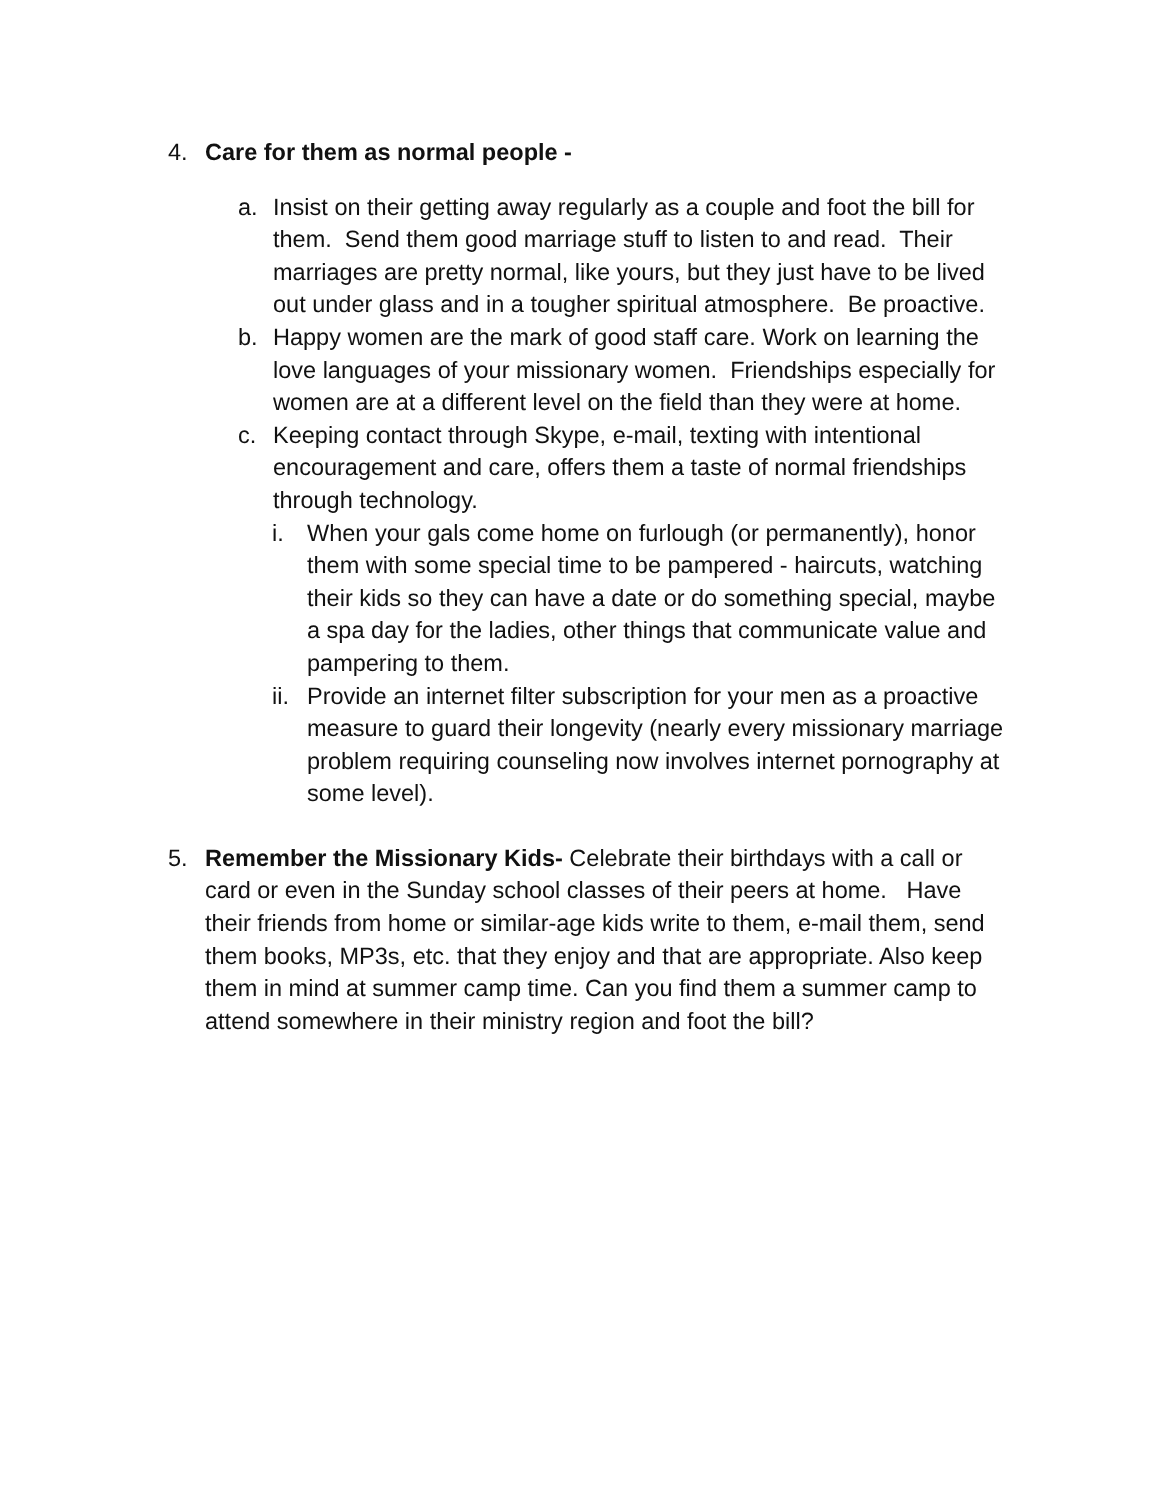4. Care for them as normal people -
a. Insist on their getting away regularly as a couple and foot the bill for them. Send them good marriage stuff to listen to and read. Their marriages are pretty normal, like yours, but they just have to be lived out under glass and in a tougher spiritual atmosphere. Be proactive.
b. Happy women are the mark of good staff care. Work on learning the love languages of your missionary women. Friendships especially for women are at a different level on the field than they were at home.
c. Keeping contact through Skype, e-mail, texting with intentional encouragement and care, offers them a taste of normal friendships through technology.
i. When your gals come home on furlough (or permanently), honor them with some special time to be pampered - haircuts, watching their kids so they can have a date or do something special, maybe a spa day for the ladies, other things that communicate value and pampering to them.
ii.
Provide an internet filter subscription for your men as a proactive measure to guard their longevity (nearly every missionary marriage problem requiring counseling now involves internet pornography at some level).
5. Remember the Missionary Kids- Celebrate their birthdays with a call or card or even in the Sunday school classes of their peers at home. Have their friends from home or similar-age kids write to them, e-mail them, send them books, MP3s, etc. that they enjoy and that are appropriate. Also keep them in mind at summer camp time. Can you find them a summer camp to attend somewhere in their ministry region and foot the bill?